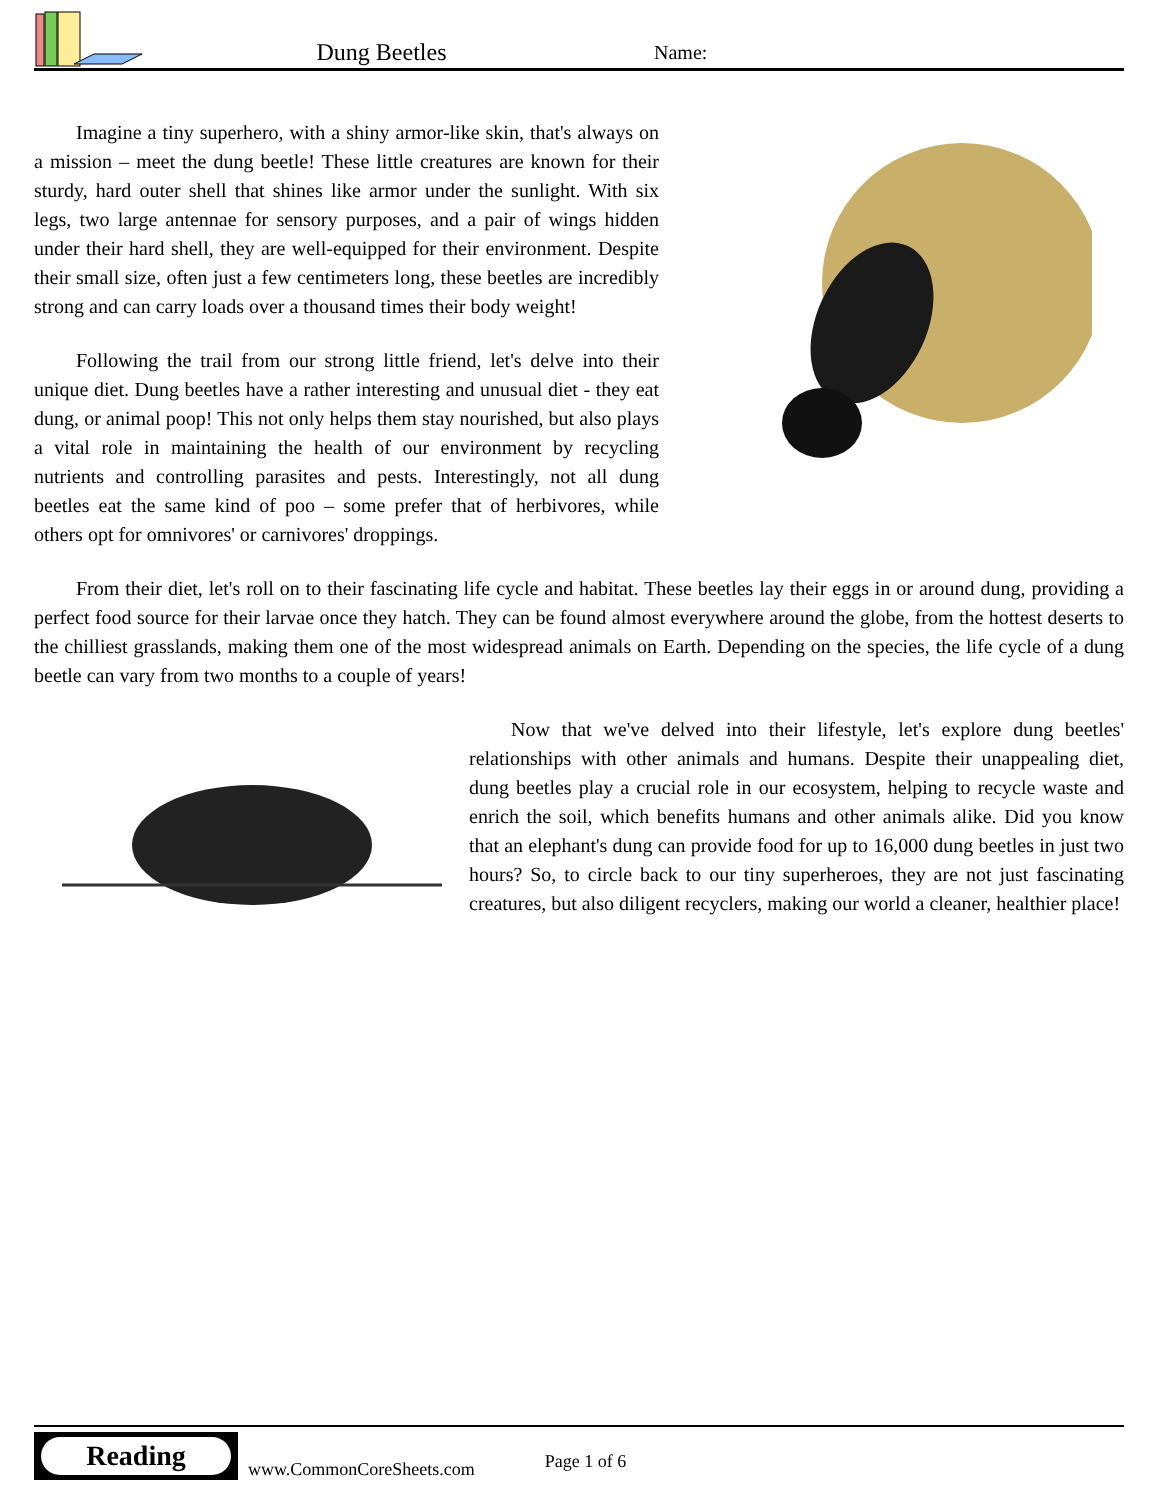Dung Beetles
Name:
Imagine a tiny superhero, with a shiny armor-like skin, that's always on a mission – meet the dung beetle! These little creatures are known for their sturdy, hard outer shell that shines like armor under the sunlight. With six legs, two large antennae for sensory purposes, and a pair of wings hidden under their hard shell, they are well-equipped for their environment. Despite their small size, often just a few centimeters long, these beetles are incredibly strong and can carry loads over a thousand times their body weight!
Following the trail from our strong little friend, let's delve into their unique diet. Dung beetles have a rather interesting and unusual diet - they eat dung, or animal poop! This not only helps them stay nourished, but also plays a vital role in maintaining the health of our environment by recycling nutrients and controlling parasites and pests. Interestingly, not all dung beetles eat the same kind of poo – some prefer that of herbivores, while others opt for omnivores' or carnivores' droppings.
From their diet, let's roll on to their fascinating life cycle and habitat. These beetles lay their eggs in or around dung, providing a perfect food source for their larvae once they hatch. They can be found almost everywhere around the globe, from the hottest deserts to the chilliest grasslands, making them one of the most widespread animals on Earth. Depending on the species, the life cycle of a dung beetle can vary from two months to a couple of years!
Now that we've delved into their lifestyle, let's explore dung beetles' relationships with other animals and humans. Despite their unappealing diet, dung beetles play a crucial role in our ecosystem, helping to recycle waste and enrich the soil, which benefits humans and other animals alike. Did you know that an elephant's dung can provide food for up to 16,000 dung beetles in just two hours? So, to circle back to our tiny superheroes, they are not just fascinating creatures, but also diligent recyclers, making our world a cleaner, healthier place!
Reading
www.CommonCoreSheets.com
Page 1 of 6